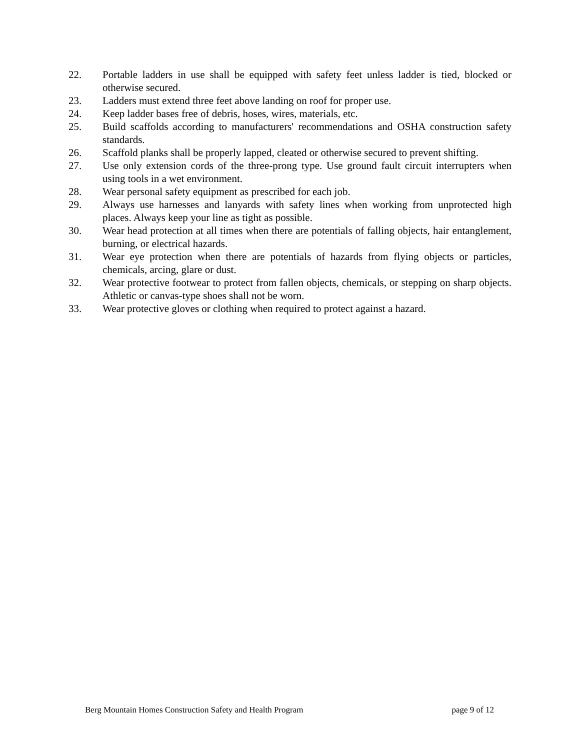22. Portable ladders in use shall be equipped with safety feet unless ladder is tied, blocked or otherwise secured.
23. Ladders must extend three feet above landing on roof for proper use.
24. Keep ladder bases free of debris, hoses, wires, materials, etc.
25. Build scaffolds according to manufacturers' recommendations and OSHA construction safety standards.
26. Scaffold planks shall be properly lapped, cleated or otherwise secured to prevent shifting.
27. Use only extension cords of the three-prong type. Use ground fault circuit interrupters when using tools in a wet environment.
28. Wear personal safety equipment as prescribed for each job.
29. Always use harnesses and lanyards with safety lines when working from unprotected high places. Always keep your line as tight as possible.
30. Wear head protection at all times when there are potentials of falling objects, hair entanglement, burning, or electrical hazards.
31. Wear eye protection when there are potentials of hazards from flying objects or particles, chemicals, arcing, glare or dust.
32. Wear protective footwear to protect from fallen objects, chemicals, or stepping on sharp objects. Athletic or canvas-type shoes shall not be worn.
33. Wear protective gloves or clothing when required to protect against a hazard.
Berg Mountain Homes Construction Safety and Health Program page 9 of 12